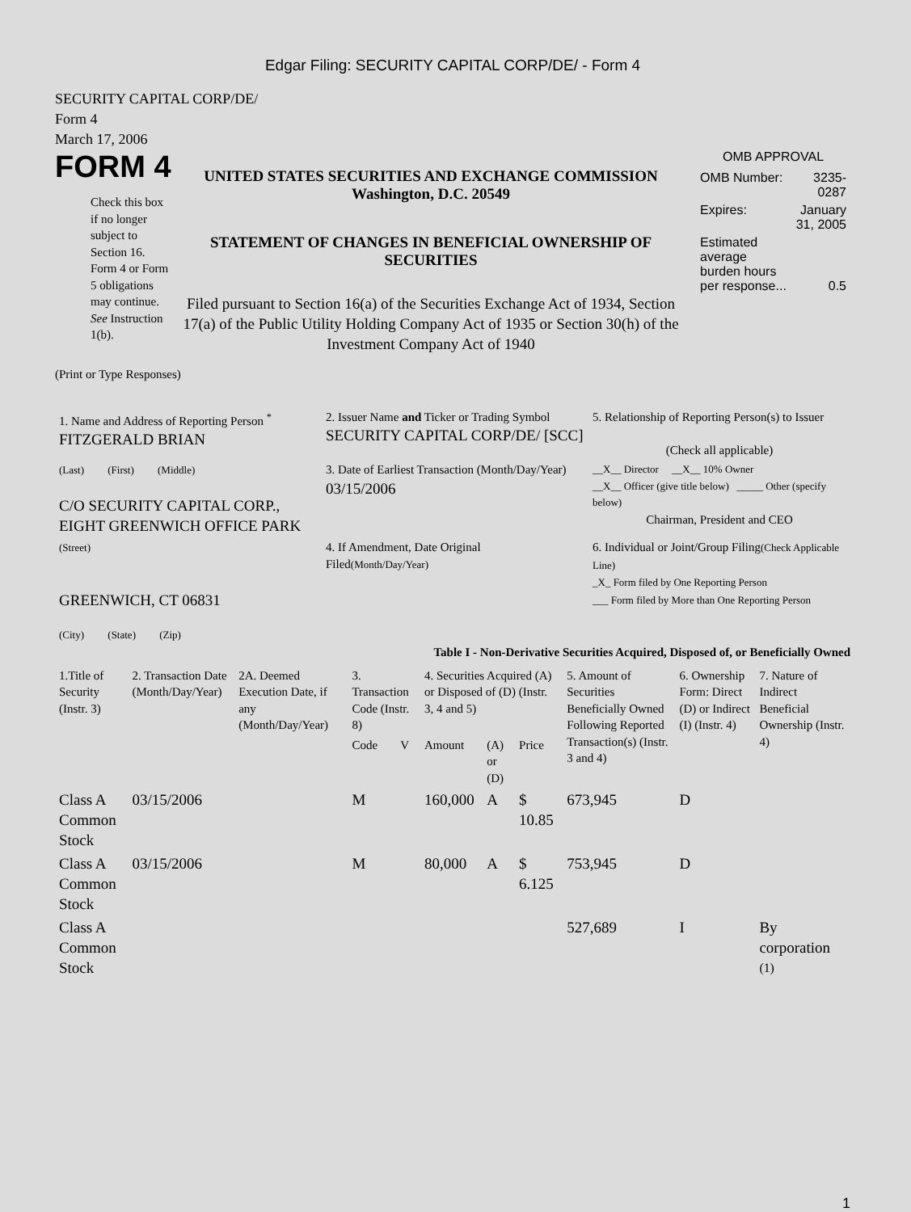Edgar Filing: SECURITY CAPITAL CORP/DE/ - Form 4
SECURITY CAPITAL CORP/DE/
Form 4
March 17, 2006
FORM 4
Check this box if no longer subject to Section 16. Form 4 or Form 5 obligations may continue. See Instruction 1(b).
UNITED STATES SECURITIES AND EXCHANGE COMMISSION
Washington, D.C. 20549
STATEMENT OF CHANGES IN BENEFICIAL OWNERSHIP OF SECURITIES
Filed pursuant to Section 16(a) of the Securities Exchange Act of 1934, Section 17(a) of the Public Utility Holding Company Act of 1935 or Section 30(h) of the Investment Company Act of 1940
OMB APPROVAL
| OMB Number: | 3235-0287 |
| Expires: | January 31, 2005 |
| Estimated average burden hours per response... | 0.5 |
(Print or Type Responses)
| 1. Name and Address of Reporting Person <sup>*</sup> FITZGERALD BRIAN | 2. Issuer Name and Ticker or Trading Symbol SECURITY CAPITAL CORP/DE/ [SCC] | 5. Relationship of Reporting Person(s) to Issuer (Check all applicable) |
| (Last) (First) (Middle) C/O SECURITY CAPITAL CORP., EIGHT GREENWICH OFFICE PARK | 3. Date of Earliest Transaction (Month/Day/Year) 03/15/2006 | __X__ Director __X__ 10% Owner __X__ Officer (give title below) _____ Other (specify below) Chairman, President and CEO |
| (Street) GREENWICH, CT 06831 (City) (State) (Zip) | 4. If Amendment, Date Original Filed (Month/Day/Year) | 6. Individual or Joint/Group Filing (Check Applicable Line) _X_ Form filed by One Reporting Person ___ Form filed by More than One Reporting Person |
Table I - Non-Derivative Securities Acquired, Disposed of, or Beneficially Owned
| 1.Title of Security (Instr. 3) | 2. Transaction Date (Month/Day/Year) | 2A. Deemed Execution Date, if any (Month/Day/Year) | 3. Transaction Code (Instr. 8) | | 4. Securities Acquired (A) or Disposed of (D) (Instr. 3, 4 and 5) | | | 5. Amount of Securities Beneficially Owned Following Reported Transaction(s) (Instr. 3 and 4) | 6. Ownership Form: Direct (D) or Indirect (I) (Instr. 4) | 7. Nature of Indirect Beneficial Ownership (Instr. 4) |
| --- | --- | --- | --- | --- | --- | --- | --- | --- | --- | --- |
| | | | Code | V | Amount | (A) or (D) | Price | | | |
| Class A Common Stock | 03/15/2006 | | M | | 160,000 | A | $ 10.85 | 673,945 | D | |
| Class A Common Stock | 03/15/2006 | | M | | 80,000 | A | $ 6.125 | 753,945 | D | |
| Class A Common Stock | | | | | | | | 527,689 | I | By corporation <sup>(1)</sup> |
1